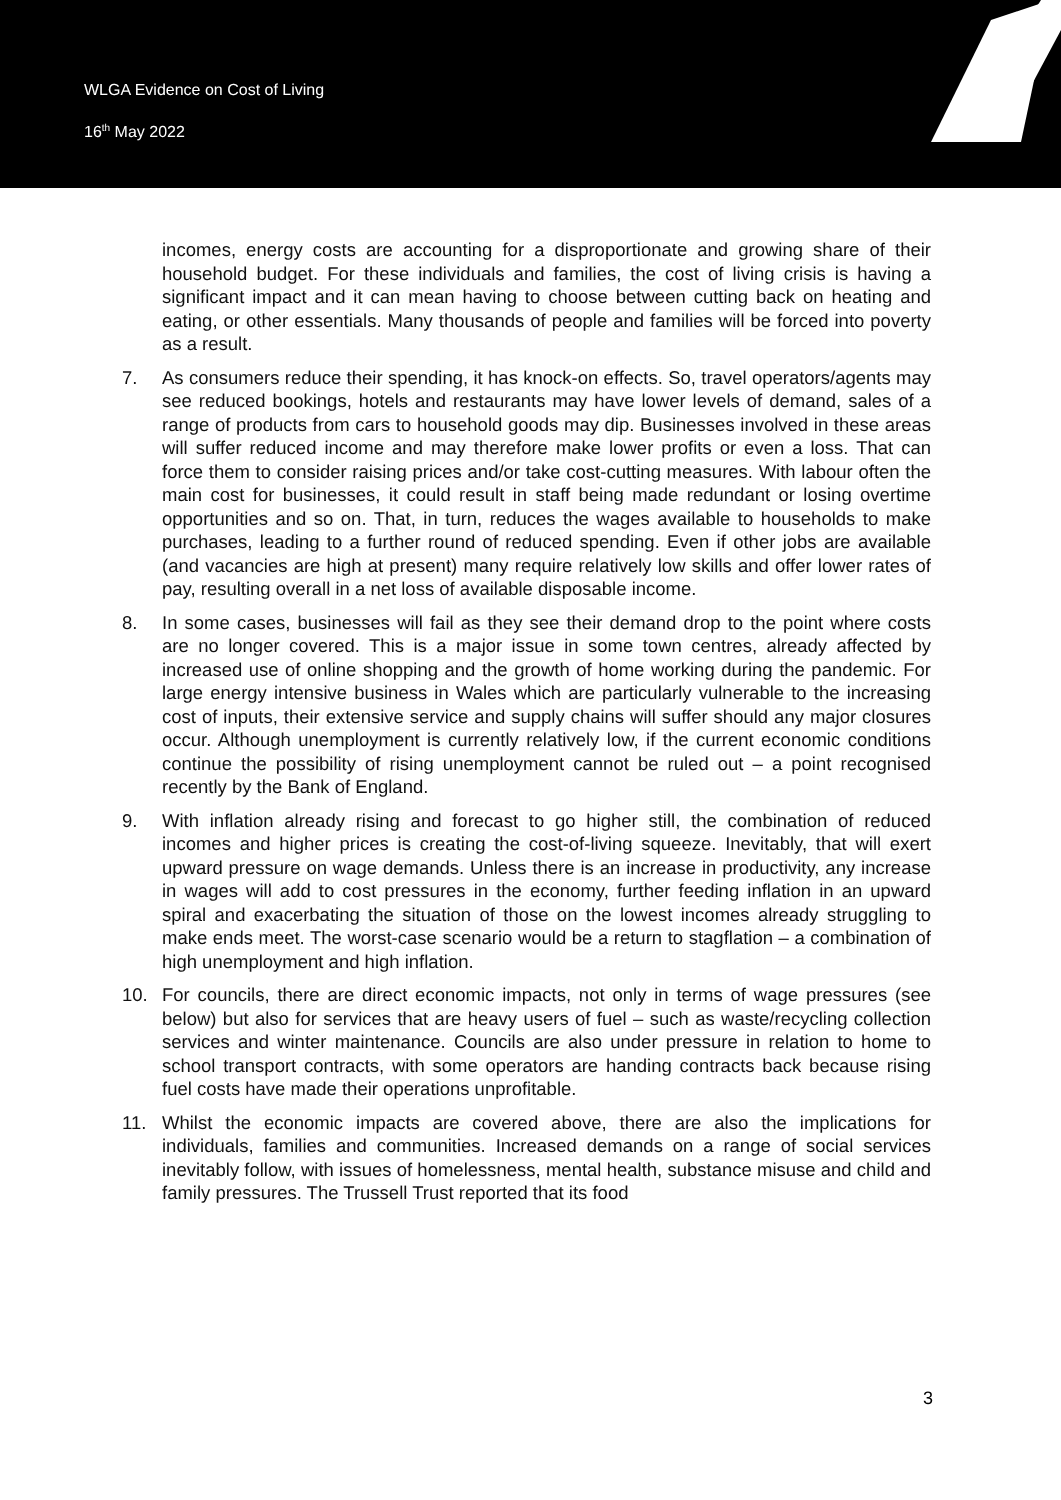WLGA Evidence on Cost of Living
16<sup>th</sup> May 2022
incomes, energy costs are accounting for a disproportionate and growing share of their household budget. For these individuals and families, the cost of living crisis is having a significant impact and it can mean having to choose between cutting back on heating and eating, or other essentials. Many thousands of people and families will be forced into poverty as a result.
7. As consumers reduce their spending, it has knock-on effects. So, travel operators/agents may see reduced bookings, hotels and restaurants may have lower levels of demand, sales of a range of products from cars to household goods may dip. Businesses involved in these areas will suffer reduced income and may therefore make lower profits or even a loss. That can force them to consider raising prices and/or take cost-cutting measures. With labour often the main cost for businesses, it could result in staff being made redundant or losing overtime opportunities and so on. That, in turn, reduces the wages available to households to make purchases, leading to a further round of reduced spending. Even if other jobs are available (and vacancies are high at present) many require relatively low skills and offer lower rates of pay, resulting overall in a net loss of available disposable income.
8. In some cases, businesses will fail as they see their demand drop to the point where costs are no longer covered. This is a major issue in some town centres, already affected by increased use of online shopping and the growth of home working during the pandemic. For large energy intensive business in Wales which are particularly vulnerable to the increasing cost of inputs, their extensive service and supply chains will suffer should any major closures occur. Although unemployment is currently relatively low, if the current economic conditions continue the possibility of rising unemployment cannot be ruled out – a point recognised recently by the Bank of England.
9. With inflation already rising and forecast to go higher still, the combination of reduced incomes and higher prices is creating the cost-of-living squeeze. Inevitably, that will exert upward pressure on wage demands. Unless there is an increase in productivity, any increase in wages will add to cost pressures in the economy, further feeding inflation in an upward spiral and exacerbating the situation of those on the lowest incomes already struggling to make ends meet. The worst-case scenario would be a return to stagflation – a combination of high unemployment and high inflation.
10. For councils, there are direct economic impacts, not only in terms of wage pressures (see below) but also for services that are heavy users of fuel – such as waste/recycling collection services and winter maintenance. Councils are also under pressure in relation to home to school transport contracts, with some operators are handing contracts back because rising fuel costs have made their operations unprofitable.
11. Whilst the economic impacts are covered above, there are also the implications for individuals, families and communities. Increased demands on a range of social services inevitably follow, with issues of homelessness, mental health, substance misuse and child and family pressures. The Trussell Trust reported that its food
3